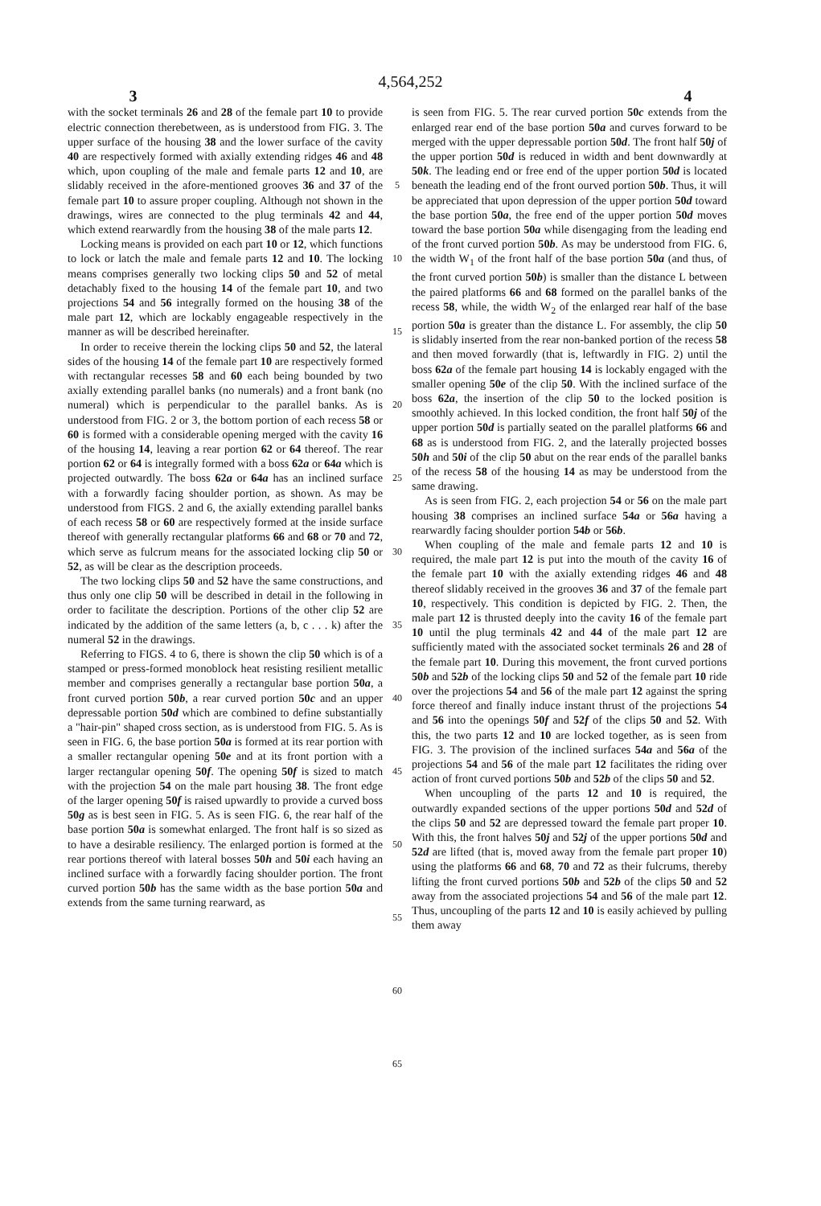4,564,252
3 4
with the socket terminals 26 and 28 of the female part 10 to provide electric connection therebetween, as is understood from FIG. 3. The upper surface of the housing 38 and the lower surface of the cavity 40 are respectively formed with axially extending ridges 46 and 48 which, upon coupling of the male and female parts 12 and 10, are slidably received in the afore-mentioned grooves 36 and 37 of the female part 10 to assure proper coupling. Although not shown in the drawings, wires are connected to the plug terminals 42 and 44, which extend rearwardly from the housing 38 of the male parts 12.
Locking means is provided on each part 10 or 12, which functions to lock or latch the male and female parts 12 and 10. The locking means comprises generally two locking clips 50 and 52 of metal detachably fixed to the housing 14 of the female part 10, and two projections 54 and 56 integrally formed on the housing 38 of the male part 12, which are lockably engageable respectively in the manner as will be described hereinafter.
In order to receive therein the locking clips 50 and 52, the lateral sides of the housing 14 of the female part 10 are respectively formed with rectangular recesses 58 and 60 each being bounded by two axially extending parallel banks (no numerals) and a front bank (no numeral) which is perpendicular to the parallel banks. As is understood from FIG. 2 or 3, the bottom portion of each recess 58 or 60 is formed with a considerable opening merged with the cavity 16 of the housing 14, leaving a rear portion 62 or 64 thereof. The rear portion 62 or 64 is integrally formed with a boss 62a or 64a which is projected outwardly. The boss 62a or 64a has an inclined surface with a forwardly facing shoulder portion, as shown. As may be understood from FIGS. 2 and 6, the axially extending parallel banks of each recess 58 or 60 are respectively formed at the inside surface thereof with generally rectangular platforms 66 and 68 or 70 and 72, which serve as fulcrum means for the associated locking clip 50 or 52, as will be clear as the description proceeds.
The two locking clips 50 and 52 have the same constructions, and thus only one clip 50 will be described in detail in the following in order to facilitate the description. Portions of the other clip 52 are indicated by the addition of the same letters (a, b, c . . . k) after the numeral 52 in the drawings.
Referring to FIGS. 4 to 6, there is shown the clip 50 which is of a stamped or press-formed monoblock heat resisting resilient metallic member and comprises generally a rectangular base portion 50a, a front curved portion 50b, a rear curved portion 50c and an upper depressable portion 50d which are combined to define substantially a "hair-pin" shaped cross section, as is understood from FIG. 5. As is seen in FIG. 6, the base portion 50a is formed at its rear portion with a smaller rectangular opening 50e and at its front portion with a larger rectangular opening 50f. The opening 50f is sized to match with the projection 54 on the male part housing 38. The front edge of the larger opening 50f is raised upwardly to provide a curved boss 50g as is best seen in FIG. 5. As is seen FIG. 6, the rear half of the base portion 50a is somewhat enlarged. The front half is so sized as to have a desirable resiliency. The enlarged portion is formed at the rear portions thereof with lateral bosses 50h and 50i each having an inclined surface with a forwardly facing shoulder portion. The front curved portion 50b has the same width as the base portion 50a and extends from the same turning rearward, as
5
10
15
20
25
30
35
40
45
50
55
60
65
is seen from FIG. 5. The rear curved portion 50c extends from the enlarged rear end of the base portion 50a and curves forward to be merged with the upper depressable portion 50d. The front half 50j of the upper portion 50d is reduced in width and bent downwardly at 50k. The leading end or free end of the upper portion 50d is located beneath the leading end of the front ourved portion 50b. Thus, it will be appreciated that upon depression of the upper portion 50d toward the base portion 50a, the free end of the upper portion 50d moves toward the base portion 50a while disengaging from the leading end of the front curved portion 50b. As may be understood from FIG. 6, the width W<sub>1</sub> of the front half of the base portion 50a (and thus, of the front curved portion 50b) is smaller than the distance L between the paired platforms 66 and 68 formed on the parallel banks of the recess 58, while, the width W<sub>2</sub> of the enlarged rear half of the base portion 50a is greater than the distance L. For assembly, the clip 50 is slidably inserted from the rear non-banked portion of the recess 58 and then moved forwardly (that is, leftwardly in FIG. 2) until the boss 62a of the female part housing 14 is lockably engaged with the smaller opening 50e of the clip 50. With the inclined surface of the boss 62a, the insertion of the clip 50 to the locked position is smoothly achieved. In this locked condition, the front half 50j of the upper portion 50d is partially seated on the parallel platforms 66 and 68 as is understood from FIG. 2, and the laterally projected bosses 50h and 50i of the clip 50 abut on the rear ends of the parallel banks of the recess 58 of the housing 14 as may be understood from the same drawing.
As is seen from FIG. 2, each projection 54 or 56 on the male part housing 38 comprises an inclined surface 54a or 56a having a rearwardly facing shoulder portion 54b or 56b.
When coupling of the male and female parts 12 and 10 is required, the male part 12 is put into the mouth of the cavity 16 of the female part 10 with the axially extending ridges 46 and 48 thereof slidably received in the grooves 36 and 37 of the female part 10, respectively. This condition is depicted by FIG. 2. Then, the male part 12 is thrusted deeply into the cavity 16 of the female part 10 until the plug terminals 42 and 44 of the male part 12 are sufficiently mated with the associated socket terminals 26 and 28 of the female part 10. During this movement, the front curved portions 50b and 52b of the locking clips 50 and 52 of the female part 10 ride over the projections 54 and 56 of the male part 12 against the spring force thereof and finally induce instant thrust of the projections 54 and 56 into the openings 50f and 52f of the clips 50 and 52. With this, the two parts 12 and 10 are locked together, as is seen from FIG. 3. The provision of the inclined surfaces 54a and 56a of the projections 54 and 56 of the male part 12 facilitates the riding over action of front curved portions 50b and 52b of the clips 50 and 52.
When uncoupling of the parts 12 and 10 is required, the outwardly expanded sections of the upper portions 50d and 52d of the clips 50 and 52 are depressed toward the female part proper 10. With this, the front halves 50j and 52j of the upper portions 50d and 52d are lifted (that is, moved away from the female part proper 10) using the platforms 66 and 68, 70 and 72 as their fulcrums, thereby lifting the front curved portions 50b and 52b of the clips 50 and 52 away from the associated projections 54 and 56 of the male part 12. Thus, uncoupling of the parts 12 and 10 is easily achieved by pulling them away